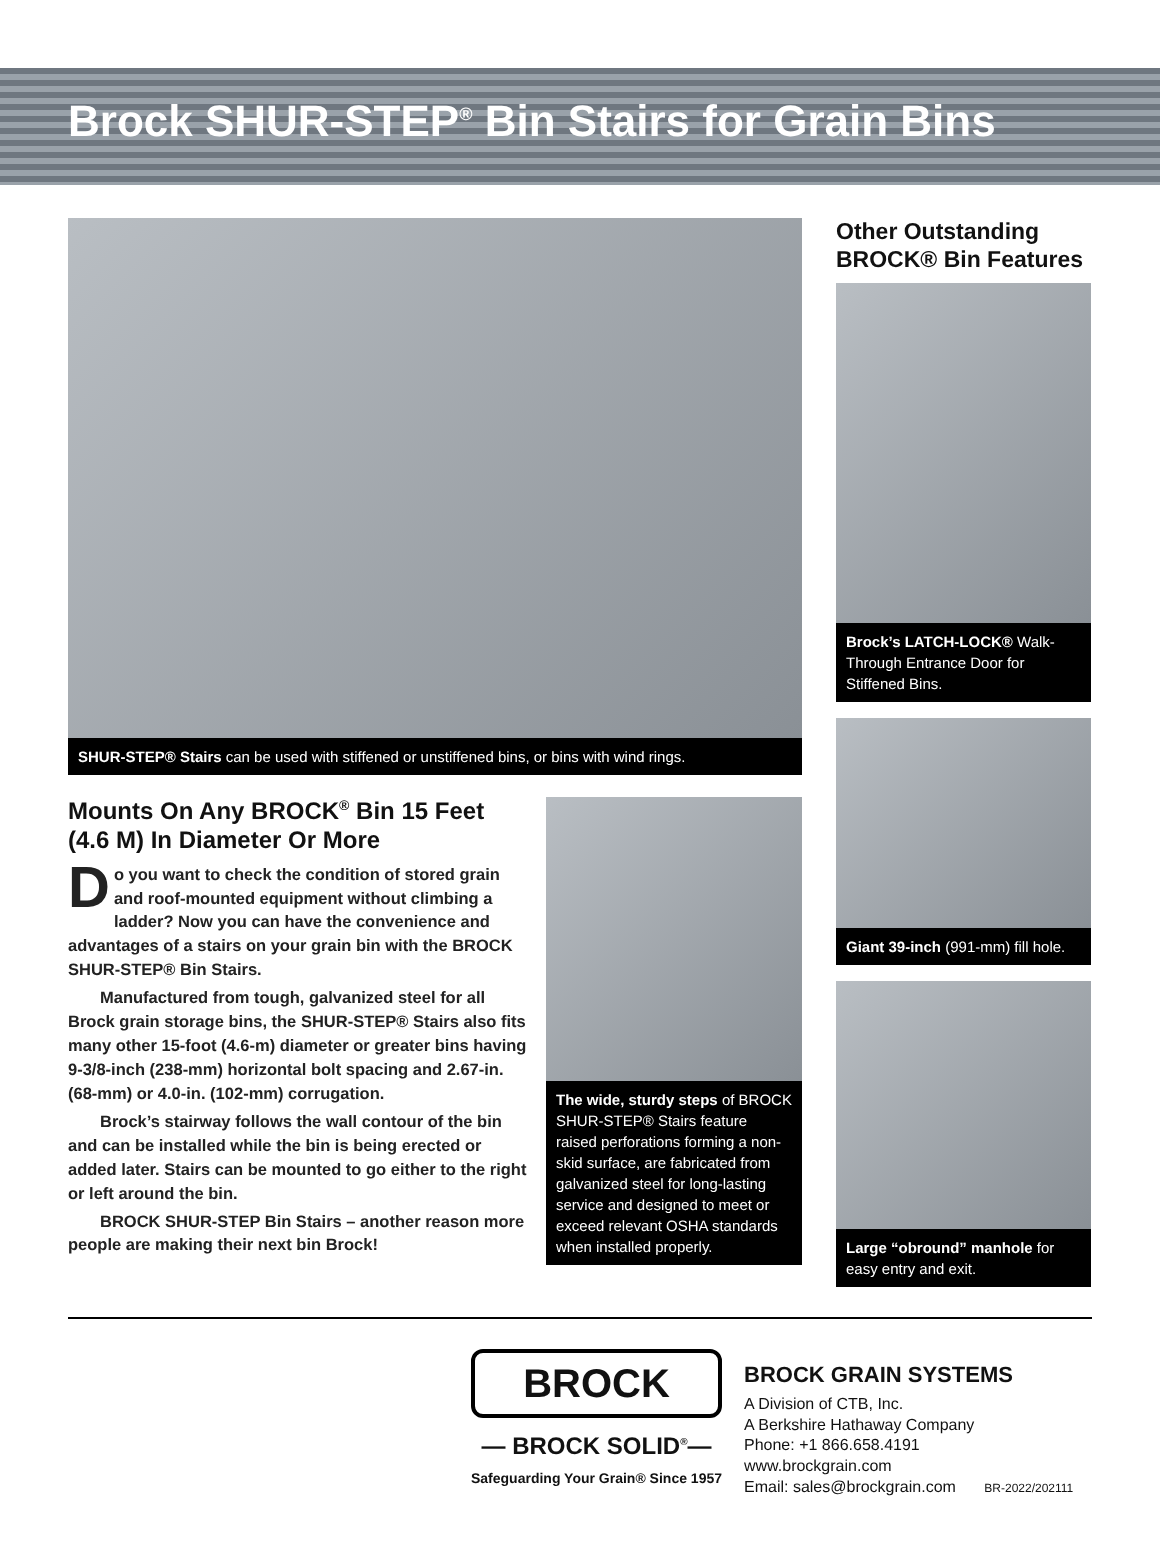Brock SHUR-STEP<sup>®</sup> Bin Stairs for Grain Bins
SHUR-STEP® Stairs can be used with stiffened or unstiffened bins, or bins with wind rings.
Mounts On Any BROCK<sup>®</sup> Bin 15 Feet (4.6 M) In Diameter Or More
Do you want to check the condition of stored grain and roof-mounted equipment without climbing a ladder? Now you can have the conve­nience and advantages of a stairs on your grain bin with the BROCK SHUR-STEP® Bin Stairs.
Manufactured from tough, galvanized steel for all Brock grain storage bins, the SHUR-STEP® Stairs also fits many other 15-foot (4.6-m) diameter or greater bins having 9-3/8-inch (238-mm) horizontal bolt spacing and 2.67-in. (68-mm) or 4.0-in. (102-mm) corrugation.
Brock’s stairway follows the wall contour of the bin and can be installed while the bin is being erected or added later. Stairs can be mounted to go either to the right or left around the bin.
BROCK SHUR-STEP Bin Stairs – another reason more people are making their next bin Brock!
The wide, sturdy steps of BROCK SHUR-STEP® Stairs feature raised perforations forming a non-skid surface, are fabricated from galvanized steel for long-lasting service and designed to meet or exceed relevant OSHA standards when installed properly.
Other Outstanding BROCK® Bin Features
Brock’s LATCH-LOCK® Walk-Through Entrance Door for Stiffened Bins.
Giant 39-inch (991-mm) fill hole.
Large “obround” manhole for easy entry and exit.
BROCK
— BROCK SOLID<sup>®</sup>—
Safeguarding Your Grain® Since 1957
BROCK GRAIN SYSTEMS
A Division of CTB, Inc.
A Berkshire Hathaway Company
Phone: +1 866.658.4191
www.brockgrain.com
Email: sales@brockgrain.com BR-2022/202111